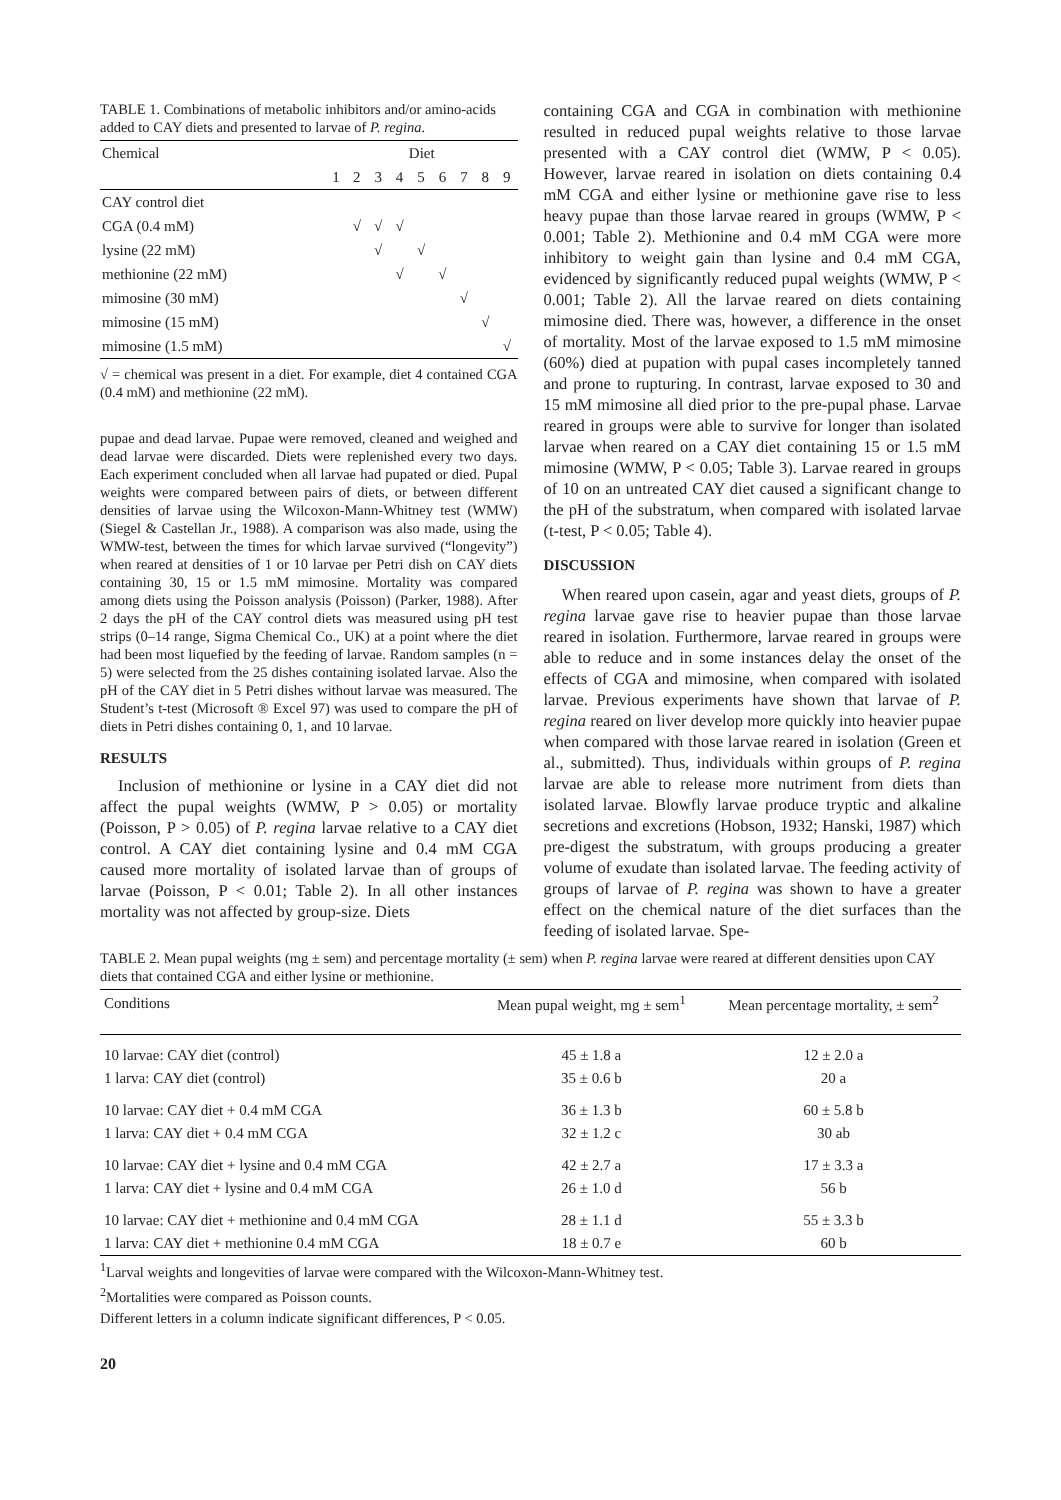TABLE 1. Combinations of metabolic inhibitors and/or amino-acids added to CAY diets and presented to larvae of P. regina.
| Chemical | Diet | | | | | | | | |
| --- | --- | --- | --- | --- | --- | --- | --- | --- | --- |
| | 1 | 2 | 3 | 4 | 5 | 6 | 7 | 8 | 9 |
| CAY control diet | | | | | | | | | |
| CGA (0.4 mM) | | √ | √ | √ | | | | | |
| lysine (22 mM) | | | √ | | √ | | | | |
| methionine (22 mM) | | | | √ | | √ | | | |
| mimosine (30 mM) | | | | | | | √ | | |
| mimosine (15 mM) | | | | | | | | √ | |
| mimosine (1.5 mM) | | | | | | | | | √ |
√ = chemical was present in a diet. For example, diet 4 contained CGA (0.4 mM) and methionine (22 mM).
pupae and dead larvae. Pupae were removed, cleaned and weighed and dead larvae were discarded. Diets were replenished every two days. Each experiment concluded when all larvae had pupated or died. Pupal weights were compared between pairs of diets, or between different densities of larvae using the Wilcoxon-Mann-Whitney test (WMW) (Siegel & Castellan Jr., 1988). A comparison was also made, using the WMW-test, between the times for which larvae survived (“longevity”) when reared at densities of 1 or 10 larvae per Petri dish on CAY diets containing 30, 15 or 1.5 mM mimosine. Mortality was compared among diets using the Poisson analysis (Poisson) (Parker, 1988). After 2 days the pH of the CAY control diets was measured using pH test strips (0–14 range, Sigma Chemical Co., UK) at a point where the diet had been most liquefied by the feeding of larvae. Random samples (n = 5) were selected from the 25 dishes containing isolated larvae. Also the pH of the CAY diet in 5 Petri dishes without larvae was measured. The Student’s t-test (Microsoft ® Excel 97) was used to compare the pH of diets in Petri dishes containing 0, 1, and 10 larvae.
RESULTS
Inclusion of methionine or lysine in a CAY diet did not affect the pupal weights (WMW, P > 0.05) or mortality (Poisson, P > 0.05) of P. regina larvae relative to a CAY diet control. A CAY diet containing lysine and 0.4 mM CGA caused more mortality of isolated larvae than of groups of larvae (Poisson, P < 0.01; Table 2). In all other instances mortality was not affected by group-size. Diets
containing CGA and CGA in combination with methionine resulted in reduced pupal weights relative to those larvae presented with a CAY control diet (WMW, P < 0.05). However, larvae reared in isolation on diets containing 0.4 mM CGA and either lysine or methionine gave rise to less heavy pupae than those larvae reared in groups (WMW, P < 0.001; Table 2). Methionine and 0.4 mM CGA were more inhibitory to weight gain than lysine and 0.4 mM CGA, evidenced by significantly reduced pupal weights (WMW, P < 0.001; Table 2). All the larvae reared on diets containing mimosine died. There was, however, a difference in the onset of mortality. Most of the larvae exposed to 1.5 mM mimosine (60%) died at pupation with pupal cases incompletely tanned and prone to rupturing. In contrast, larvae exposed to 30 and 15 mM mimosine all died prior to the pre-pupal phase. Larvae reared in groups were able to survive for longer than isolated larvae when reared on a CAY diet containing 15 or 1.5 mM mimosine (WMW, P < 0.05; Table 3). Larvae reared in groups of 10 on an untreated CAY diet caused a significant change to the pH of the substratum, when compared with isolated larvae (t-test, P < 0.05; Table 4).
DISCUSSION
When reared upon casein, agar and yeast diets, groups of P. regina larvae gave rise to heavier pupae than those larvae reared in isolation. Furthermore, larvae reared in groups were able to reduce and in some instances delay the onset of the effects of CGA and mimosine, when compared with isolated larvae. Previous experiments have shown that larvae of P. regina reared on liver develop more quickly into heavier pupae when compared with those larvae reared in isolation (Green et al., submitted). Thus, individuals within groups of P. regina larvae are able to release more nutriment from diets than isolated larvae. Blowfly larvae produce tryptic and alkaline secretions and excretions (Hobson, 1932; Hanski, 1987) which pre-digest the substratum, with groups producing a greater volume of exudate than isolated larvae. The feeding activity of groups of larvae of P. regina was shown to have a greater effect on the chemical nature of the diet surfaces than the feeding of isolated larvae. Spe-
TABLE 2. Mean pupal weights (mg ± sem) and percentage mortality (± sem) when P. regina larvae were reared at different densities upon CAY diets that contained CGA and either lysine or methionine.
| Conditions | Mean pupal weight, mg ± sem<sup>1</sup> | Mean percentage mortality, ± sem<sup>2</sup> |
| --- | --- | --- |
| 10 larvae: CAY diet (control) | 45 ± 1.8 a | 12 ± 2.0 a |
| 1 larva: CAY diet (control) | 35 ± 0.6 b | 20 a |
| 10 larvae: CAY diet + 0.4 mM CGA | 36 ± 1.3 b | 60 ± 5.8 b |
| 1 larva: CAY diet + 0.4 mM CGA | 32 ± 1.2 c | 30 ab |
| 10 larvae: CAY diet + lysine and 0.4 mM CGA | 42 ± 2.7 a | 17 ± 3.3 a |
| 1 larva: CAY diet + lysine and 0.4 mM CGA | 26 ± 1.0 d | 56 b |
| 10 larvae: CAY diet + methionine and 0.4 mM CGA | 28 ± 1.1 d | 55 ± 3.3 b |
| 1 larva: CAY diet + methionine 0.4 mM CGA | 18 ± 0.7 e | 60 b |
<sup>1</sup> Larval weights and longevities of larvae were compared with the Wilcoxon-Mann-Whitney test.
<sup>2</sup> Mortalities were compared as Poisson counts.
Different letters in a column indicate significant differences, P < 0.05.
20